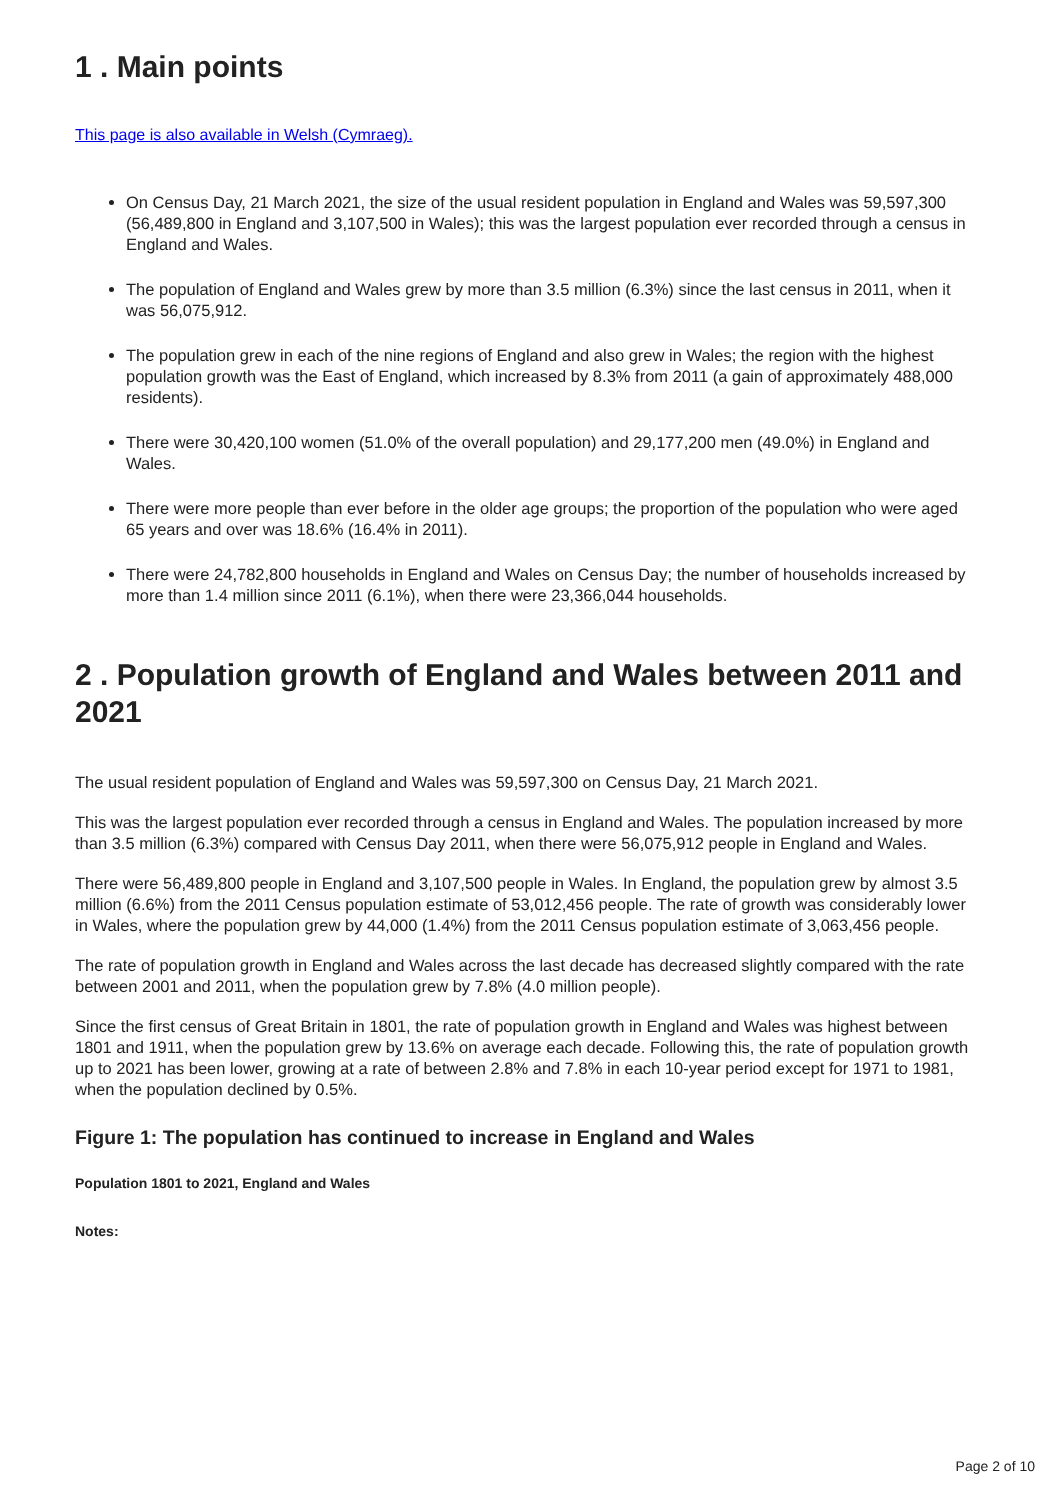1 . Main points
This page is also available in Welsh (Cymraeg).
On Census Day, 21 March 2021, the size of the usual resident population in England and Wales was 59,597,300 (56,489,800 in England and 3,107,500 in Wales); this was the largest population ever recorded through a census in England and Wales.
The population of England and Wales grew by more than 3.5 million (6.3%) since the last census in 2011, when it was 56,075,912.
The population grew in each of the nine regions of England and also grew in Wales; the region with the highest population growth was the East of England, which increased by 8.3% from 2011 (a gain of approximately 488,000 residents).
There were 30,420,100 women (51.0% of the overall population) and 29,177,200 men (49.0%) in England and Wales.
There were more people than ever before in the older age groups; the proportion of the population who were aged 65 years and over was 18.6% (16.4% in 2011).
There were 24,782,800 households in England and Wales on Census Day; the number of households increased by more than 1.4 million since 2011 (6.1%), when there were 23,366,044 households.
2 . Population growth of England and Wales between 2011 and 2021
The usual resident population of England and Wales was 59,597,300 on Census Day, 21 March 2021.
This was the largest population ever recorded through a census in England and Wales. The population increased by more than 3.5 million (6.3%) compared with Census Day 2011, when there were 56,075,912 people in England and Wales.
There were 56,489,800 people in England and 3,107,500 people in Wales. In England, the population grew by almost 3.5 million (6.6%) from the 2011 Census population estimate of 53,012,456 people. The rate of growth was considerably lower in Wales, where the population grew by 44,000 (1.4%) from the 2011 Census population estimate of 3,063,456 people.
The rate of population growth in England and Wales across the last decade has decreased slightly compared with the rate between 2001 and 2011, when the population grew by 7.8% (4.0 million people).
Since the first census of Great Britain in 1801, the rate of population growth in England and Wales was highest between 1801 and 1911, when the population grew by 13.6% on average each decade. Following this, the rate of population growth up to 2021 has been lower, growing at a rate of between 2.8% and 7.8% in each 10-year period except for 1971 to 1981, when the population declined by 0.5%.
Figure 1: The population has continued to increase in England and Wales
Population 1801 to 2021, England and Wales
Notes:
Page 2 of 10